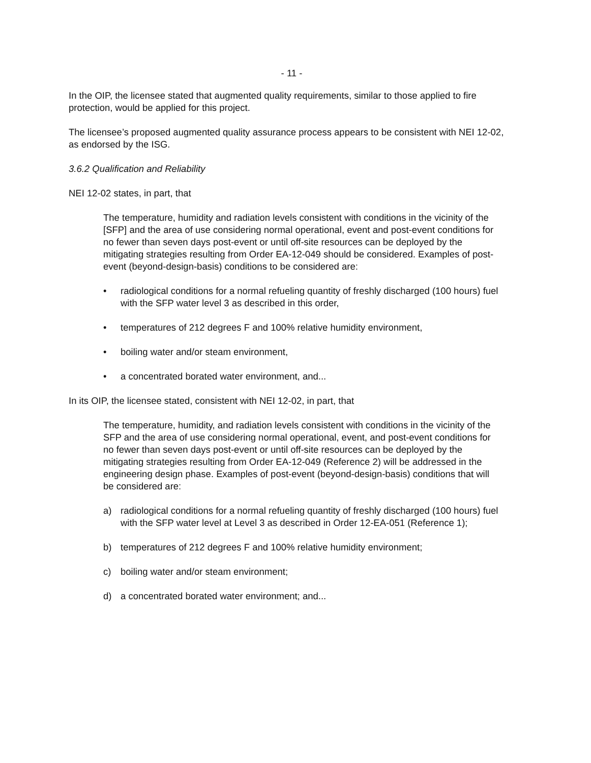- 11 -
In the OIP, the licensee stated that augmented quality requirements, similar to those applied to fire protection, would be applied for this project.
The licensee’s proposed augmented quality assurance process appears to be consistent with NEI 12-02, as endorsed by the ISG.
3.6.2 Qualification and Reliability
NEI 12-02 states, in part, that
The temperature, humidity and radiation levels consistent with conditions in the vicinity of the [SFP] and the area of use considering normal operational, event and post-event conditions for no fewer than seven days post-event or until off-site resources can be deployed by the mitigating strategies resulting from Order EA-12-049 should be considered. Examples of post-event (beyond-design-basis) conditions to be considered are:
• radiological conditions for a normal refueling quantity of freshly discharged (100 hours) fuel with the SFP water level 3 as described in this order,
• temperatures of 212 degrees F and 100% relative humidity environment,
• boiling water and/or steam environment,
• a concentrated borated water environment, and...
In its OIP, the licensee stated, consistent with NEI 12-02, in part, that
The temperature, humidity, and radiation levels consistent with conditions in the vicinity of the SFP and the area of use considering normal operational, event, and post-event conditions for no fewer than seven days post-event or until off-site resources can be deployed by the mitigating strategies resulting from Order EA-12-049 (Reference 2) will be addressed in the engineering design phase. Examples of post-event (beyond-design-basis) conditions that will be considered are:
a) radiological conditions for a normal refueling quantity of freshly discharged (100 hours) fuel with the SFP water level at Level 3 as described in Order 12-EA-051 (Reference 1);
b) temperatures of 212 degrees F and 100% relative humidity environment;
c) boiling water and/or steam environment;
d) a concentrated borated water environment; and...